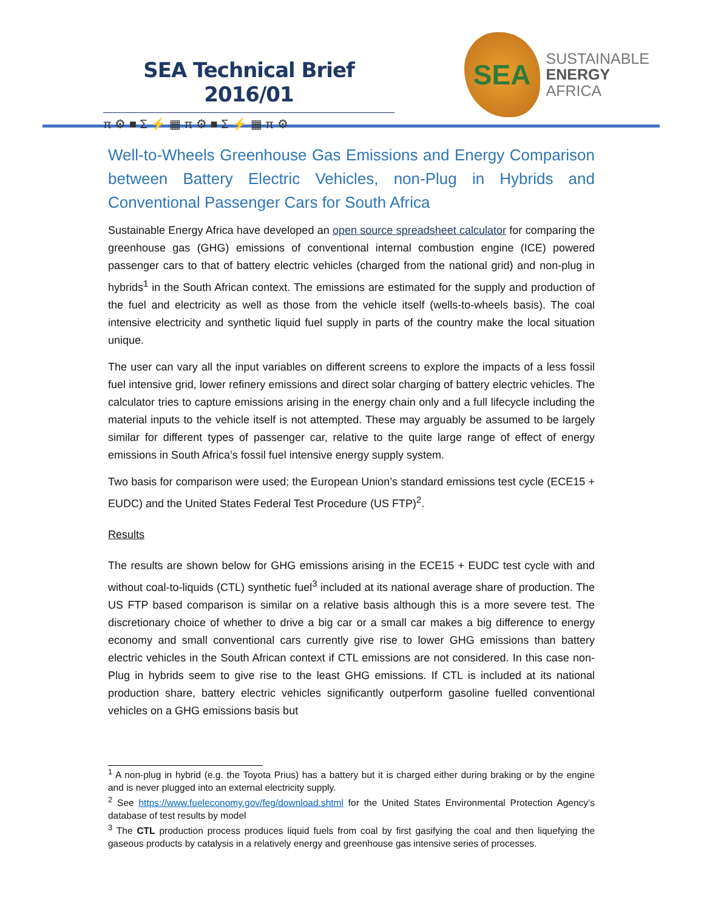SEA Technical Brief 2016/01
π ⚙ ■ Σ ⚡ ▦ π ⚙ ■ Σ ⚡ ▦ π ⚙
SEA
SUSTAINABLE
ENERGY
AFRICA
Well-to-Wheels Greenhouse Gas Emissions and Energy Comparison between Battery Electric Vehicles, non-Plug in Hybrids and Conventional Passenger Cars for South Africa
Sustainable Energy Africa have developed an open source spreadsheet calculator for comparing the greenhouse gas (GHG) emissions of conventional internal combustion engine (ICE) powered passenger cars to that of battery electric vehicles (charged from the national grid) and non-plug in hybrids<sup>1</sup> in the South African context. The emissions are estimated for the supply and production of the fuel and electricity as well as those from the vehicle itself (wells-to-wheels basis). The coal intensive electricity and synthetic liquid fuel supply in parts of the country make the local situation unique.
The user can vary all the input variables on different screens to explore the impacts of a less fossil fuel intensive grid, lower refinery emissions and direct solar charging of battery electric vehicles. The calculator tries to capture emissions arising in the energy chain only and a full lifecycle including the material inputs to the vehicle itself is not attempted. These may arguably be assumed to be largely similar for different types of passenger car, relative to the quite large range of effect of energy emissions in South Africa’s fossil fuel intensive energy supply system.
Two basis for comparison were used; the European Union’s standard emissions test cycle (ECE15 + EUDC) and the United States Federal Test Procedure (US FTP)<sup>2</sup>.
Results
The results are shown below for GHG emissions arising in the ECE15 + EUDC test cycle with and without coal-to-liquids (CTL) synthetic fuel<sup>3</sup> included at its national average share of production. The US FTP based comparison is similar on a relative basis although this is a more severe test. The discretionary choice of whether to drive a big car or a small car makes a big difference to energy economy and small conventional cars currently give rise to lower GHG emissions than battery electric vehicles in the South African context if CTL emissions are not considered. In this case non-Plug in hybrids seem to give rise to the least GHG emissions. If CTL is included at its national production share, battery electric vehicles significantly outperform gasoline fuelled conventional vehicles on a GHG emissions basis but
<sup>1</sup> A non-plug in hybrid (e.g. the Toyota Prius) has a battery but it is charged either during braking or by the engine and is never plugged into an external electricity supply.
<sup>2</sup> See https://www.fueleconomy.gov/feg/download.shtml for the United States Environmental Protection Agency’s database of test results by model
<sup>3</sup> The CTL production process produces liquid fuels from coal by first gasifying the coal and then liquefying the gaseous products by catalysis in a relatively energy and greenhouse gas intensive series of processes.